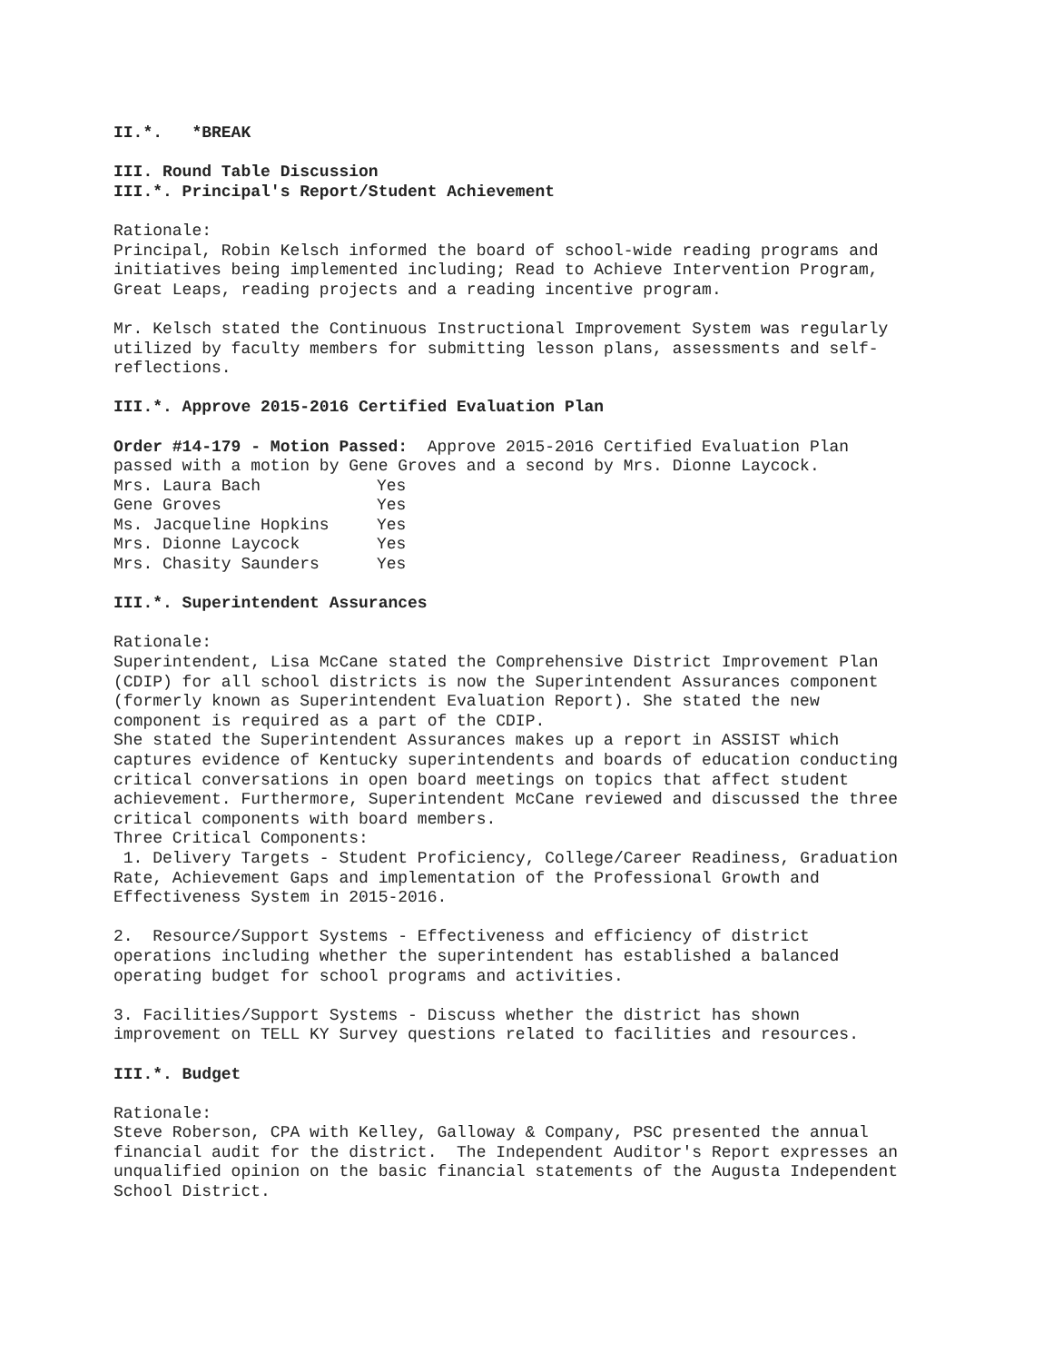II.*. *BREAK
III. Round Table Discussion III.*. Principal's Report/Student Achievement
Rationale: Principal, Robin Kelsch informed the board of school-wide reading programs and initiatives being implemented including; Read to Achieve Intervention Program, Great Leaps, reading projects and a reading incentive program.
Mr. Kelsch stated the Continuous Instructional Improvement System was regularly utilized by faculty members for submitting lesson plans, assessments and self- reflections.
III.*. Approve 2015-2016 Certified Evaluation Plan
Order #14-179 - Motion Passed: Approve 2015-2016 Certified Evaluation Plan passed with a motion by Gene Groves and a second by Mrs. Dionne Laycock.
| Mrs. Laura Bach | Yes |
| Gene Groves | Yes |
| Ms. Jacqueline Hopkins | Yes |
| Mrs. Dionne Laycock | Yes |
| Mrs. Chasity Saunders | Yes |
III.*. Superintendent Assurances
Rationale: Superintendent, Lisa McCane stated the Comprehensive District Improvement Plan (CDIP) for all school districts is now the Superintendent Assurances component (formerly known as Superintendent Evaluation Report). She stated the new component is required as a part of the CDIP. She stated the Superintendent Assurances makes up a report in ASSIST which captures evidence of Kentucky superintendents and boards of education conducting critical conversations in open board meetings on topics that affect student achievement. Furthermore, Superintendent McCane reviewed and discussed the three critical components with board members. Three Critical Components: 1. Delivery Targets - Student Proficiency, College/Career Readiness, Graduation Rate, Achievement Gaps and implementation of the Professional Growth and Effectiveness System in 2015-2016.
2. Resource/Support Systems - Effectiveness and efficiency of district operations including whether the superintendent has established a balanced operating budget for school programs and activities.
3. Facilities/Support Systems - Discuss whether the district has shown improvement on TELL KY Survey questions related to facilities and resources.
III.*. Budget
Rationale: Steve Roberson, CPA with Kelley, Galloway & Company, PSC presented the annual financial audit for the district. The Independent Auditor's Report expresses an unqualified opinion on the basic financial statements of the Augusta Independent School District.